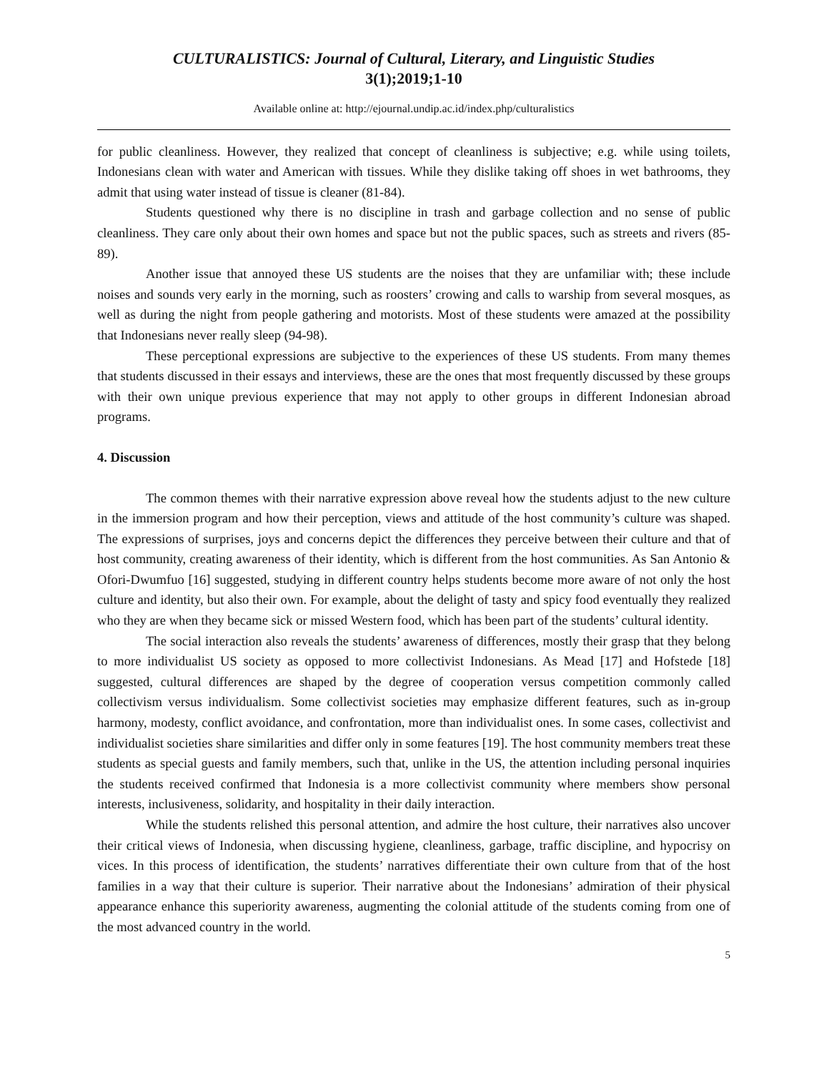CULTURALISTICS: Journal of Cultural, Literary, and Linguistic Studies
3(1);2019;1-10
Available online at: http://ejournal.undip.ac.id/index.php/culturalistics
for public cleanliness. However, they realized that concept of cleanliness is subjective; e.g. while using toilets, Indonesians clean with water and American with tissues. While they dislike taking off shoes in wet bathrooms, they admit that using water instead of tissue is cleaner (81-84).
Students questioned why there is no discipline in trash and garbage collection and no sense of public cleanliness. They care only about their own homes and space but not the public spaces, such as streets and rivers (85-89).
Another issue that annoyed these US students are the noises that they are unfamiliar with; these include noises and sounds very early in the morning, such as roosters’ crowing and calls to warship from several mosques, as well as during the night from people gathering and motorists. Most of these students were amazed at the possibility that Indonesians never really sleep (94-98).
These perceptional expressions are subjective to the experiences of these US students. From many themes that students discussed in their essays and interviews, these are the ones that most frequently discussed by these groups with their own unique previous experience that may not apply to other groups in different Indonesian abroad programs.
4. Discussion
The common themes with their narrative expression above reveal how the students adjust to the new culture in the immersion program and how their perception, views and attitude of the host community’s culture was shaped. The expressions of surprises, joys and concerns depict the differences they perceive between their culture and that of host community, creating awareness of their identity, which is different from the host communities. As San Antonio & Ofori-Dwumfuo [16] suggested, studying in different country helps students become more aware of not only the host culture and identity, but also their own. For example, about the delight of tasty and spicy food eventually they realized who they are when they became sick or missed Western food, which has been part of the students’ cultural identity.
The social interaction also reveals the students’ awareness of differences, mostly their grasp that they belong to more individualist US society as opposed to more collectivist Indonesians. As Mead [17] and Hofstede [18] suggested, cultural differences are shaped by the degree of cooperation versus competition commonly called collectivism versus individualism. Some collectivist societies may emphasize different features, such as in-group harmony, modesty, conflict avoidance, and confrontation, more than individualist ones. In some cases, collectivist and individualist societies share similarities and differ only in some features [19]. The host community members treat these students as special guests and family members, such that, unlike in the US, the attention including personal inquiries the students received confirmed that Indonesia is a more collectivist community where members show personal interests, inclusiveness, solidarity, and hospitality in their daily interaction.
While the students relished this personal attention, and admire the host culture, their narratives also uncover their critical views of Indonesia, when discussing hygiene, cleanliness, garbage, traffic discipline, and hypocrisy on vices. In this process of identification, the students’ narratives differentiate their own culture from that of the host families in a way that their culture is superior. Their narrative about the Indonesians’ admiration of their physical appearance enhance this superiority awareness, augmenting the colonial attitude of the students coming from one of the most advanced country in the world.
5